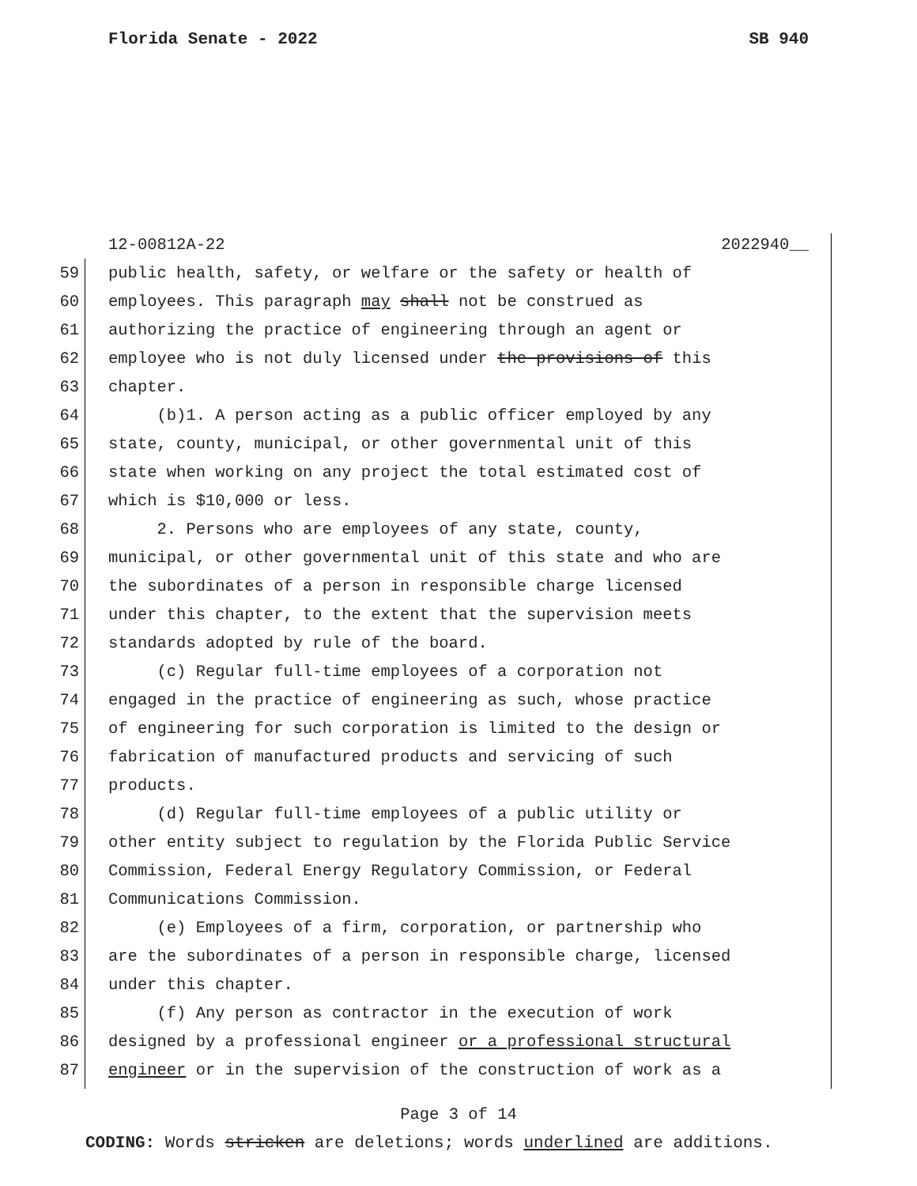Florida Senate - 2022 SB 940
12-00812A-22 2022940__
59 public health, safety, or welfare or the safety or health of
60 employees. This paragraph may shall not be construed as
61 authorizing the practice of engineering through an agent or
62 employee who is not duly licensed under the provisions of this
63 chapter.
64 (b)1. A person acting as a public officer employed by any
65 state, county, municipal, or other governmental unit of this
66 state when working on any project the total estimated cost of
67 which is $10,000 or less.
68 2. Persons who are employees of any state, county,
69 municipal, or other governmental unit of this state and who are
70 the subordinates of a person in responsible charge licensed
71 under this chapter, to the extent that the supervision meets
72 standards adopted by rule of the board.
73 (c) Regular full-time employees of a corporation not
74 engaged in the practice of engineering as such, whose practice
75 of engineering for such corporation is limited to the design or
76 fabrication of manufactured products and servicing of such
77 products.
78 (d) Regular full-time employees of a public utility or
79 other entity subject to regulation by the Florida Public Service
80 Commission, Federal Energy Regulatory Commission, or Federal
81 Communications Commission.
82 (e) Employees of a firm, corporation, or partnership who
83 are the subordinates of a person in responsible charge, licensed
84 under this chapter.
85 (f) Any person as contractor in the execution of work
86 designed by a professional engineer or a professional structural
87 engineer or in the supervision of the construction of work as a
Page 3 of 14
CODING: Words stricken are deletions; words underlined are additions.